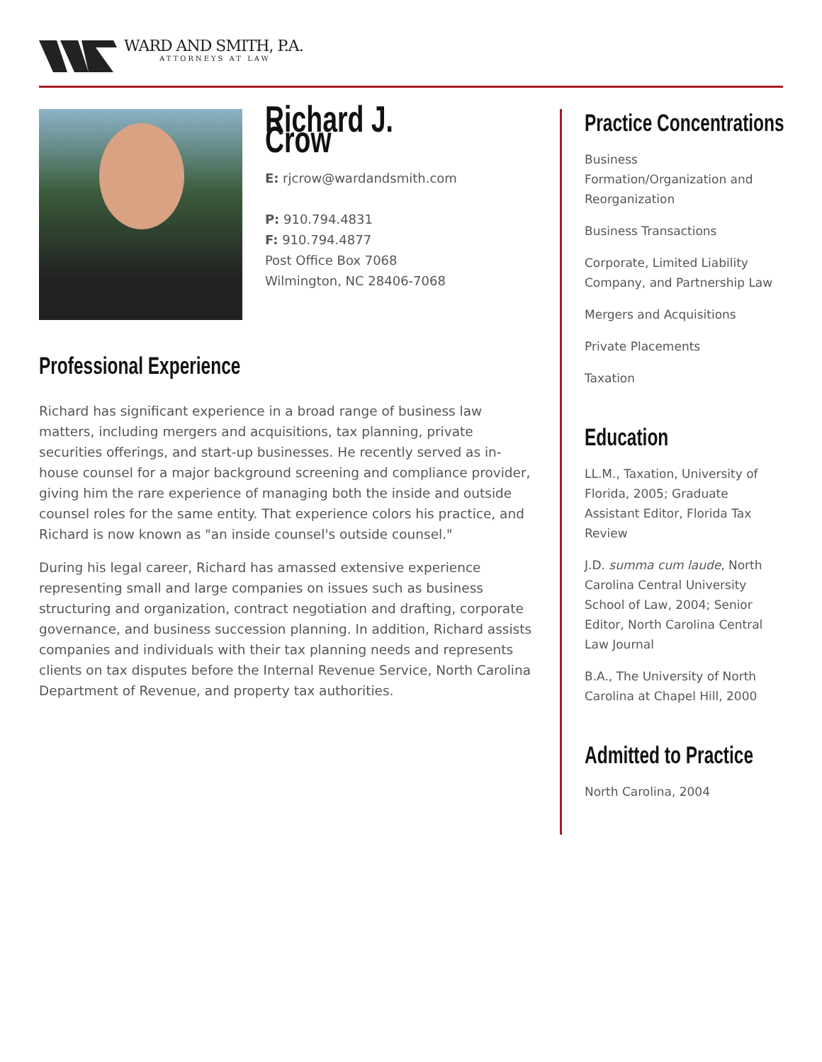WARD AND SMITH, P.A.
ATTORNEYS AT LAW
Richard J. Crow
E: rjcrow@wardandsmith.com
P: 910.794.4831
F: 910.794.4877
Post Office Box 7068
Wilmington, NC 28406-7068
Professional Experience
Richard has significant experience in a broad range of business law matters, including mergers and acquisitions, tax planning, private securities offerings, and start-up businesses. He recently served as in-house counsel for a major background screening and compliance provider, giving him the rare experience of managing both the inside and outside counsel roles for the same entity. That experience colors his practice, and Richard is now known as "an inside counsel's outside counsel."
During his legal career, Richard has amassed extensive experience representing small and large companies on issues such as business structuring and organization, contract negotiation and drafting, corporate governance, and business succession planning. In addition, Richard assists companies and individuals with their tax planning needs and represents clients on tax disputes before the Internal Revenue Service, North Carolina Department of Revenue, and property tax authorities.
Practice Concentrations
Business Formation/Organization and Reorganization
Business Transactions
Corporate, Limited Liability Company, and Partnership Law
Mergers and Acquisitions
Private Placements
Taxation
Education
LL.M., Taxation, University of Florida, 2005; Graduate Assistant Editor, Florida Tax Review
J.D. summa cum laude, North Carolina Central University School of Law, 2004; Senior Editor, North Carolina Central Law Journal
B.A., The University of North Carolina at Chapel Hill, 2000
Admitted to Practice
North Carolina, 2004